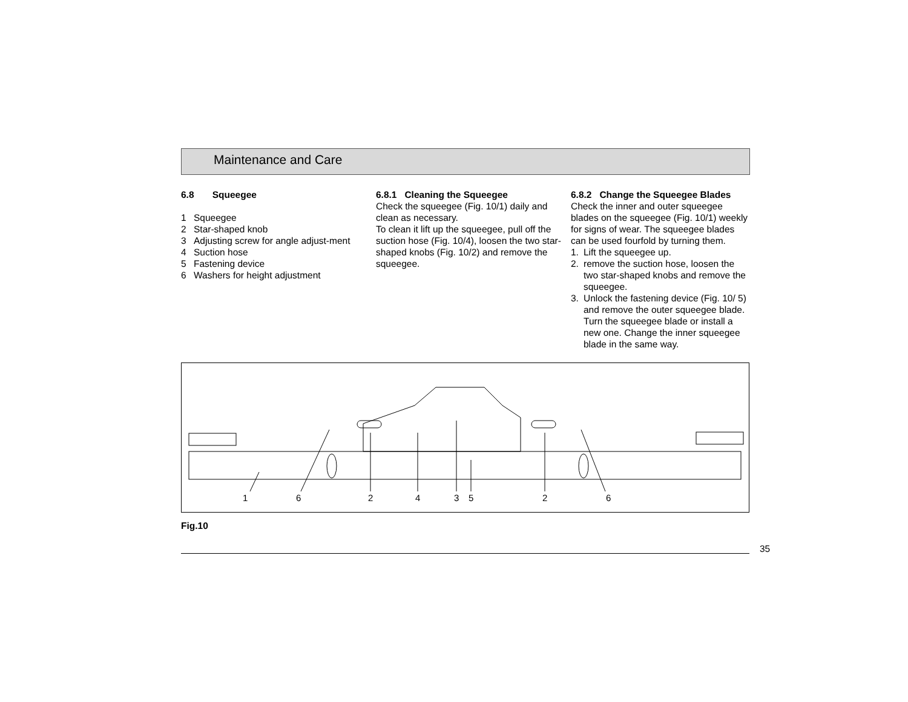Maintenance and Care
6.8 Squeegee
1 Squeegee
2 Star-shaped knob
3 Adjusting screw for angle adjust-ment
4 Suction hose
5 Fastening device
6 Washers for height adjustment
6.8.1 Cleaning the Squeegee
Check the squeegee (Fig. 10/1) daily and clean as necessary.
To clean it lift up the squeegee, pull off the suction hose (Fig. 10/4), loosen the two star-shaped knobs (Fig. 10/2) and remove the squeegee.
6.8.2 Change the Squeegee Blades
Check the inner and outer squeegee blades on the squeegee (Fig. 10/1) weekly for signs of wear. The squeegee blades can be used fourfold by turning them.
1. Lift the squeegee up.
2. remove the suction hose, loosen the two star-shaped knobs and remove the squeegee.
3. Unlock the fastening device (Fig. 10/ 5) and remove the outer squeegee blade. Turn the squeegee blade or install a new one. Change the inner squeegee blade in the same way.
1 6 2 4 3 5 2 6
Fig.10
35